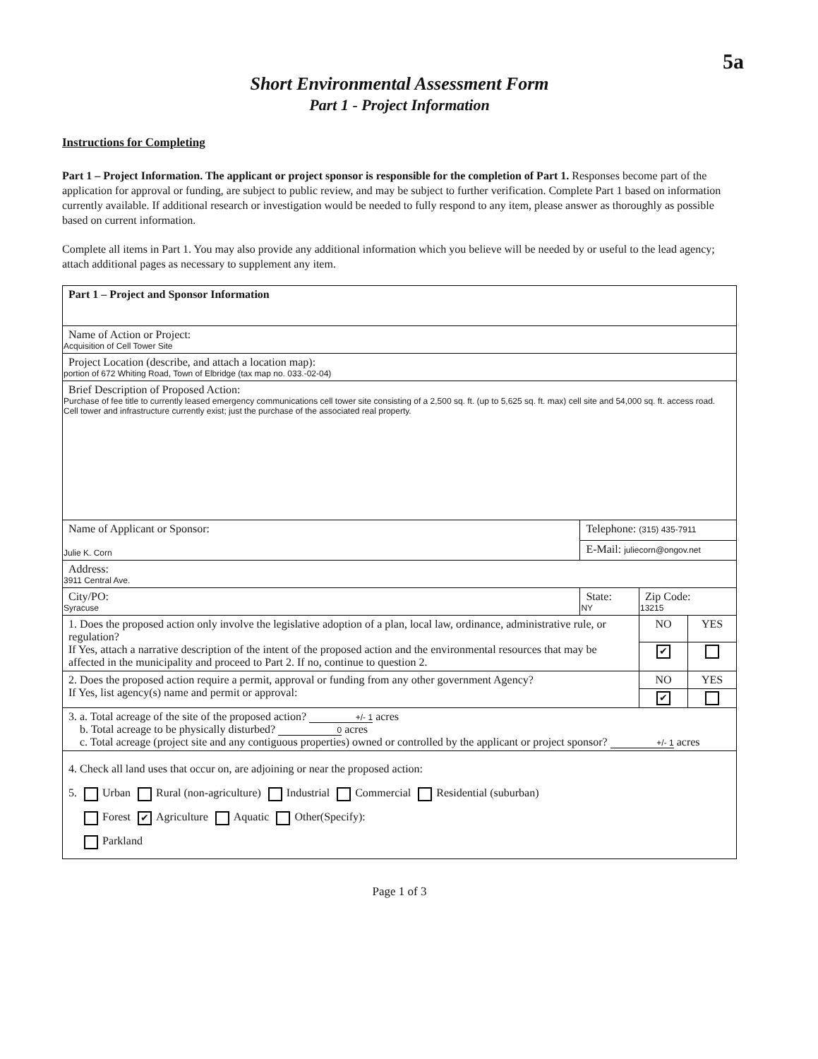5a
Short Environmental Assessment Form
Part 1 - Project Information
Instructions for Completing
Part 1 – Project Information. The applicant or project sponsor is responsible for the completion of Part 1. Responses become part of the application for approval or funding, are subject to public review, and may be subject to further verification. Complete Part 1 based on information currently available. If additional research or investigation would be needed to fully respond to any item, please answer as thoroughly as possible based on current information.
Complete all items in Part 1. You may also provide any additional information which you believe will be needed by or useful to the lead agency; attach additional pages as necessary to supplement any item.
| Part 1 – Project and Sponsor Information | | | |
| Name of Action or Project: Acquisition of Cell Tower Site | | | |
| Project Location (describe, and attach a location map): portion of 672 Whiting Road, Town of Elbridge (tax map no. 033.-02-04) | | | |
| Brief Description of Proposed Action: Purchase of fee title to currently leased emergency communications cell tower site consisting of a 2,500 sq. ft. (up to 5,625 sq. ft. max) cell site and 54,000 sq. ft. access road. Cell tower and infrastructure currently exist; just the purchase of the associated real property. | | | |
| Name of Applicant or Sponsor: Julie K. Corn | Telephone: (315) 435-7911 | | |
| | E-Mail: juliecorn@ongov.net | | |
| Address: 3911 Central Ave. | | | |
| City/PO: Syracuse | State: NY | Zip Code: 13215 | |
| 1. Does the proposed action only involve the legislative adoption of a plan, local law, ordinance, administrative rule, or regulation? If Yes, attach a narrative description of the intent of the proposed action and the environmental resources that may be affected in the municipality and proceed to Part 2. If no, continue to question 2. | | NO | YES |
| | | ✔ | |
| 2. Does the proposed action require a permit, approval or funding from any other government Agency? If Yes, list agency(s) name and permit or approval: | | NO | YES |
| | | ✔ | |
| 3. a. Total acreage of the site of the proposed action? +/- 1 acres b. Total acreage to be physically disturbed? 0 acres c. Total acreage (project site and any contiguous properties) owned or controlled by the applicant or project sponsor? +/- 1 acres | | | |
| 4. Check all land uses that occur on, are adjoining or near the proposed action: 5. Urban Rural (non-agriculture) Industrial Commercial Residential (suburban) Forest ✔ Agriculture Aquatic Other(Specify): Parkland | | | |
Page 1 of 3